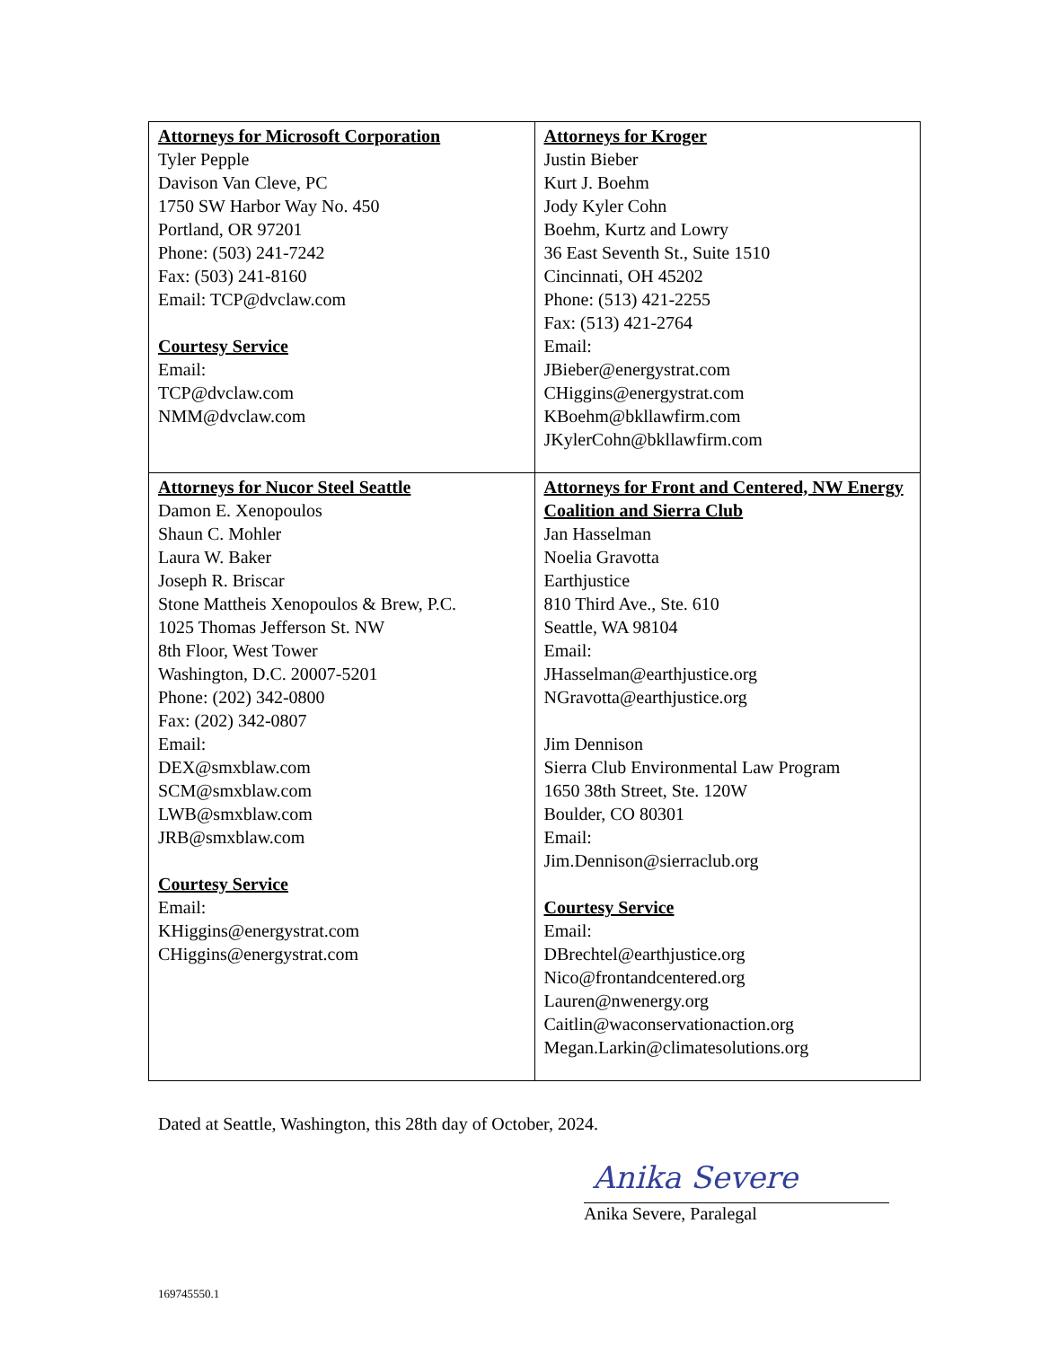| Attorneys for Microsoft Corporation Tyler Pepple Davison Van Cleve, PC 1750 SW Harbor Way No. 450 Portland, OR 97201 Phone: (503) 241-7242 Fax: (503) 241-8160 Email: TCP@dvclaw.com Courtesy Service Email: TCP@dvclaw.com NMM@dvclaw.com | Attorneys for Kroger Justin Bieber Kurt J. Boehm Jody Kyler Cohn Boehm, Kurtz and Lowry 36 East Seventh St., Suite 1510 Cincinnati, OH 45202 Phone: (513) 421-2255 Fax: (513) 421-2764 Email: JBieber@energystrat.com CHiggins@energystrat.com KBoehm@bkllawfirm.com JKylerCohn@bkllawfirm.com |
| Attorneys for Nucor Steel Seattle Damon E. Xenopoulos Shaun C. Mohler Laura W. Baker Joseph R. Briscar Stone Mattheis Xenopoulos & Brew, P.C. 1025 Thomas Jefferson St. NW 8th Floor, West Tower Washington, D.C. 20007-5201 Phone: (202) 342-0800 Fax: (202) 342-0807 Email: DEX@smxblaw.com SCM@smxblaw.com LWB@smxblaw.com JRB@smxblaw.com Courtesy Service Email: KHiggins@energystrat.com CHiggins@energystrat.com | Attorneys for Front and Centered, NW Energy Coalition and Sierra Club Jan Hasselman Noelia Gravotta Earthjustice 810 Third Ave., Ste. 610 Seattle, WA 98104 Email: JHasselman@earthjustice.org NGravotta@earthjustice.org Jim Dennison Sierra Club Environmental Law Program 1650 38th Street, Ste. 120W Boulder, CO 80301 Email: Jim.Dennison@sierraclub.org Courtesy Service Email: DBrechtel@earthjustice.org Nico@frontandcentered.org Lauren@nwenergy.org Caitlin@waconservationaction.org Megan.Larkin@climatesolutions.org |
Dated at Seattle, Washington, this 28th day of October, 2024.
Anika Severe
Anika Severe, Paralegal
169745550.1